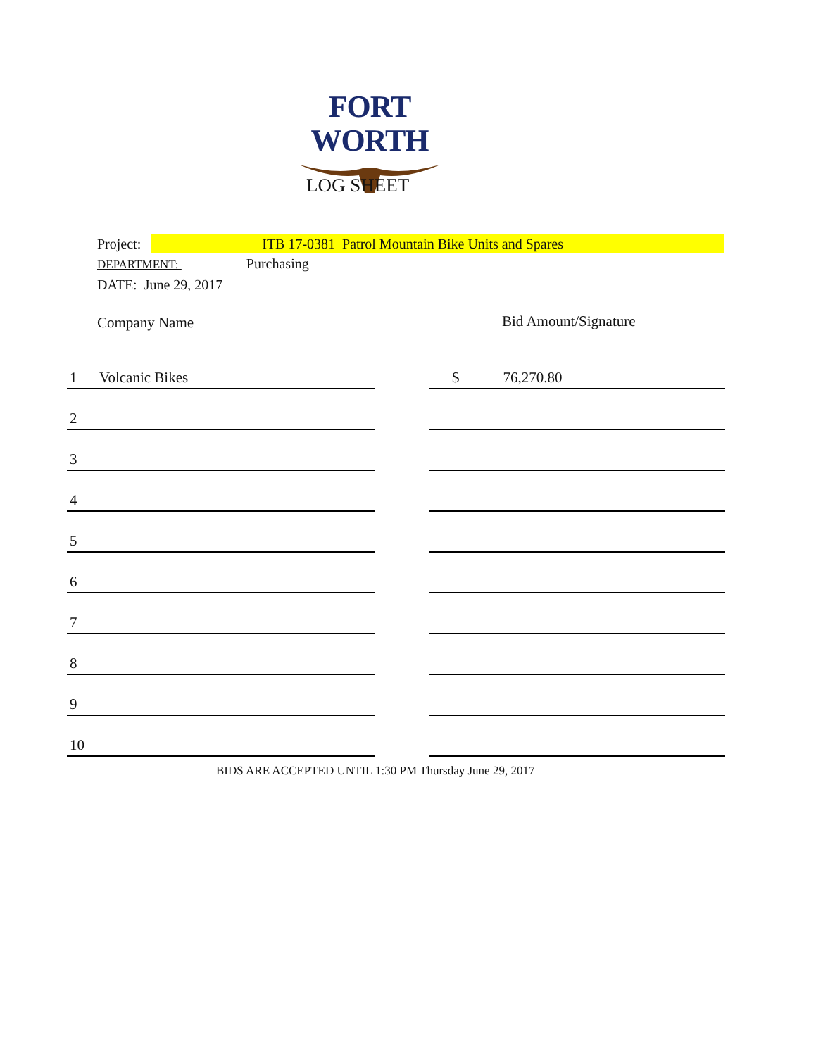FORT WORTH
LOG SHEET
Project: ITB 17-0381 Patrol Mountain Bike Units and Spares
DEPARTMENT: Purchasing
DATE: June 29, 2017
Company Name Bid Amount/Signature
| 1 Volcanic Bikes | | $ 76,270.80 |
| 2 | | |
| 3 | | |
| 4 | | |
| 5 | | |
| 6 | | |
| 7 | | |
| 8 | | |
| 9 | | |
| 10 | | |
BIDS ARE ACCEPTED UNTIL 1:30 PM Thursday June 29, 2017